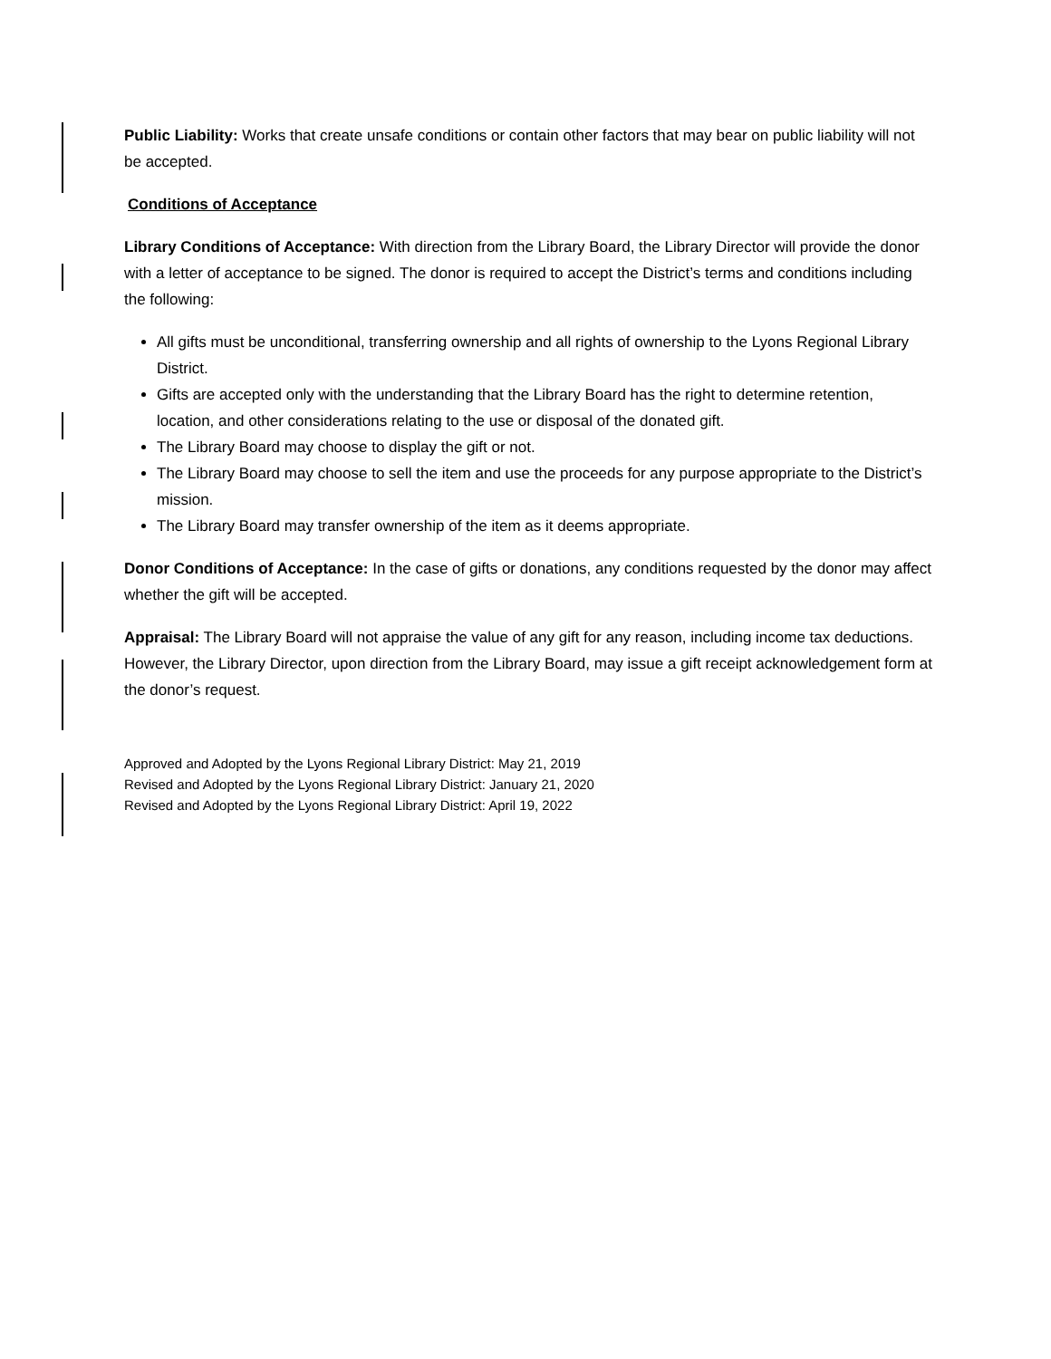Public Liability: Works that create unsafe conditions or contain other factors that may bear on public liability will not be accepted.
Conditions of Acceptance
Library Conditions of Acceptance: With direction from the Library Board, the Library Director will provide the donor with a letter of acceptance to be signed. The donor is required to accept the District’s terms and conditions including the following:
All gifts must be unconditional, transferring ownership and all rights of ownership to the Lyons Regional Library District.
Gifts are accepted only with the understanding that the Library Board has the right to determine retention, location, and other considerations relating to the use or disposal of the donated gift.
The Library Board may choose to display the gift or not.
The Library Board may choose to sell the item and use the proceeds for any purpose appropriate to the District’s mission.
The Library Board may transfer ownership of the item as it deems appropriate.
Donor Conditions of Acceptance: In the case of gifts or donations, any conditions requested by the donor may affect whether the gift will be accepted.
Appraisal: The Library Board will not appraise the value of any gift for any reason, including income tax deductions. However, the Library Director, upon direction from the Library Board, may issue a gift receipt acknowledgement form at the donor’s request.
Approved and Adopted by the Lyons Regional Library District: May 21, 2019
Revised and Adopted by the Lyons Regional Library District: January 21, 2020
Revised and Adopted by the Lyons Regional Library District: April 19, 2022